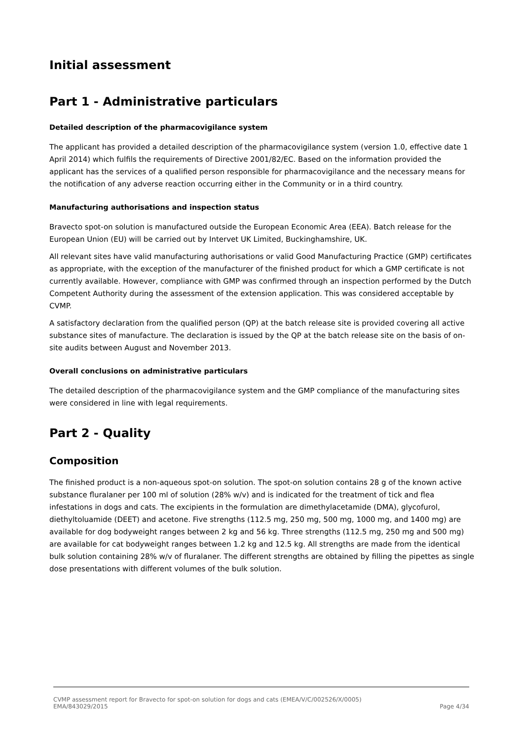Initial assessment
Part 1 - Administrative particulars
Detailed description of the pharmacovigilance system
The applicant has provided a detailed description of the pharmacovigilance system (version 1.0, effective date 1 April 2014) which fulfils the requirements of Directive 2001/82/EC. Based on the information provided the applicant has the services of a qualified person responsible for pharmacovigilance and the necessary means for the notification of any adverse reaction occurring either in the Community or in a third country.
Manufacturing authorisations and inspection status
Bravecto spot-on solution is manufactured outside the European Economic Area (EEA). Batch release for the European Union (EU) will be carried out by Intervet UK Limited, Buckinghamshire, UK.
All relevant sites have valid manufacturing authorisations or valid Good Manufacturing Practice (GMP) certificates as appropriate, with the exception of the manufacturer of the finished product for which a GMP certificate is not currently available. However, compliance with GMP was confirmed through an inspection performed by the Dutch Competent Authority during the assessment of the extension application. This was considered acceptable by CVMP.
A satisfactory declaration from the qualified person (QP) at the batch release site is provided covering all active substance sites of manufacture. The declaration is issued by the QP at the batch release site on the basis of on-site audits between August and November 2013.
Overall conclusions on administrative particulars
The detailed description of the pharmacovigilance system and the GMP compliance of the manufacturing sites were considered in line with legal requirements.
Part 2 - Quality
Composition
The finished product is a non-aqueous spot-on solution. The spot-on solution contains 28 g of the known active substance fluralaner per 100 ml of solution (28% w/v) and is indicated for the treatment of tick and flea infestations in dogs and cats. The excipients in the formulation are dimethylacetamide (DMA), glycofurol, diethyltoluamide (DEET) and acetone. Five strengths (112.5 mg, 250 mg, 500 mg, 1000 mg, and 1400 mg) are available for dog bodyweight ranges between 2 kg and 56 kg. Three strengths (112.5 mg, 250 mg and 500 mg) are available for cat bodyweight ranges between 1.2 kg and 12.5 kg. All strengths are made from the identical bulk solution containing 28% w/v of fluralaner. The different strengths are obtained by filling the pipettes as single dose presentations with different volumes of the bulk solution.
CVMP assessment report for Bravecto for spot-on solution for dogs and cats (EMEA/V/C/002526/X/0005)
EMA/843029/2015 Page 4/34